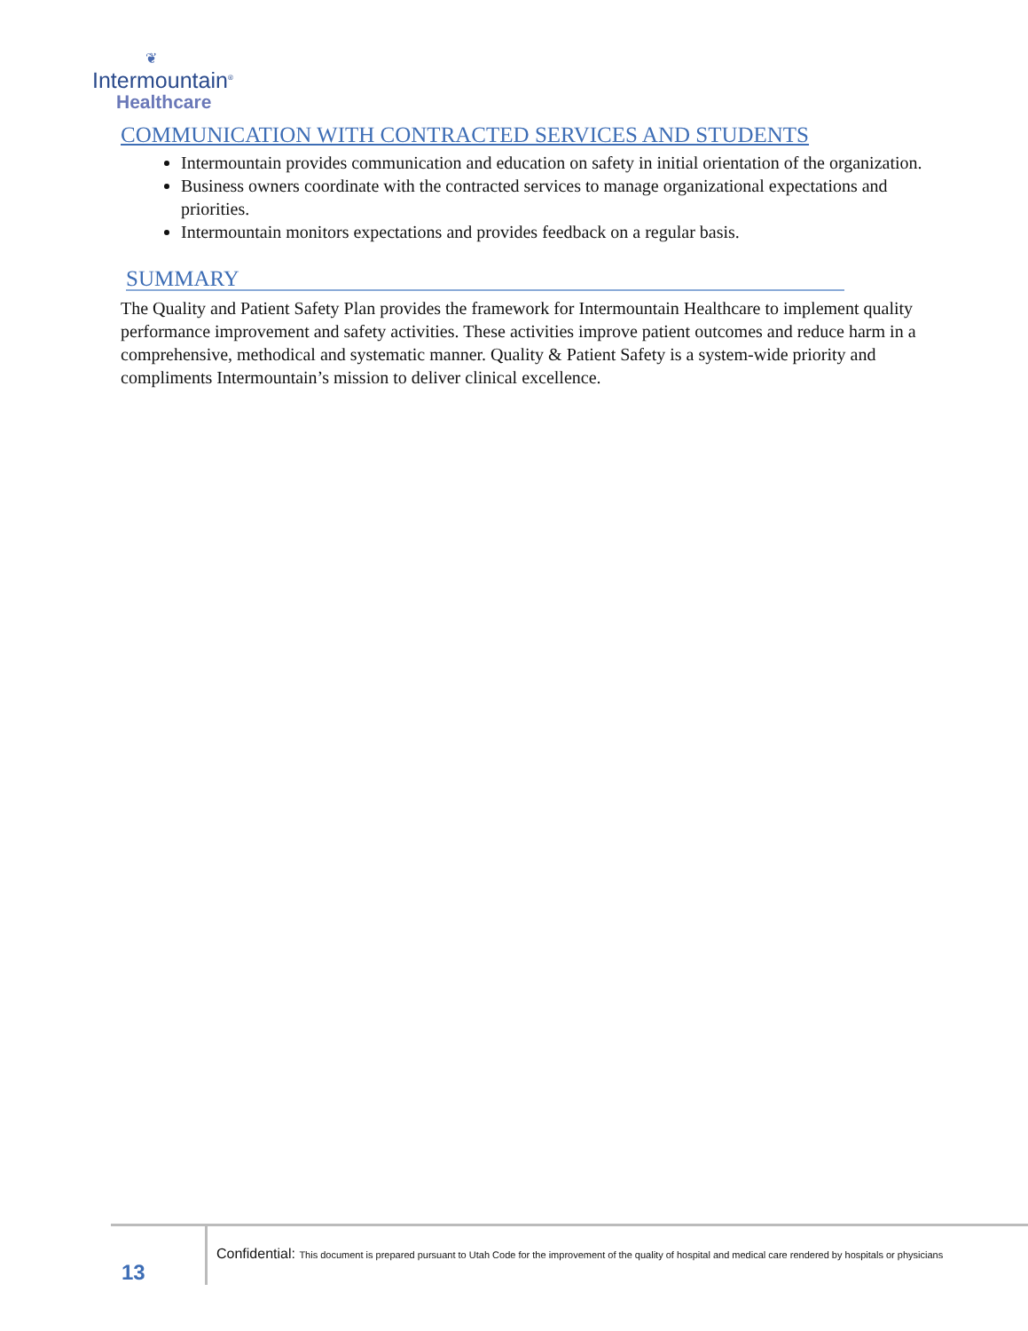❦
Intermountain<sup>®</sup>
Healthcare
COMMUNICATION WITH CONTRACTED SERVICES AND STUDENTS
Intermountain provides communication and education on safety in initial orientation of the organization.
Business owners coordinate with the contracted services to manage organizational expectations and priorities.
Intermountain monitors expectations and provides feedback on a regular basis.
SUMMARY
The Quality and Patient Safety Plan provides the framework for Intermountain Healthcare to implement quality performance improvement and safety activities. These activities improve patient outcomes and reduce harm in a comprehensive, methodical and systematic manner. Quality & Patient Safety is a system-wide priority and compliments Intermountain’s mission to deliver clinical excellence.
13
Confidential: This document is prepared pursuant to Utah Code for the improvement of the quality of hospital and medical care rendered by hospitals or physicians